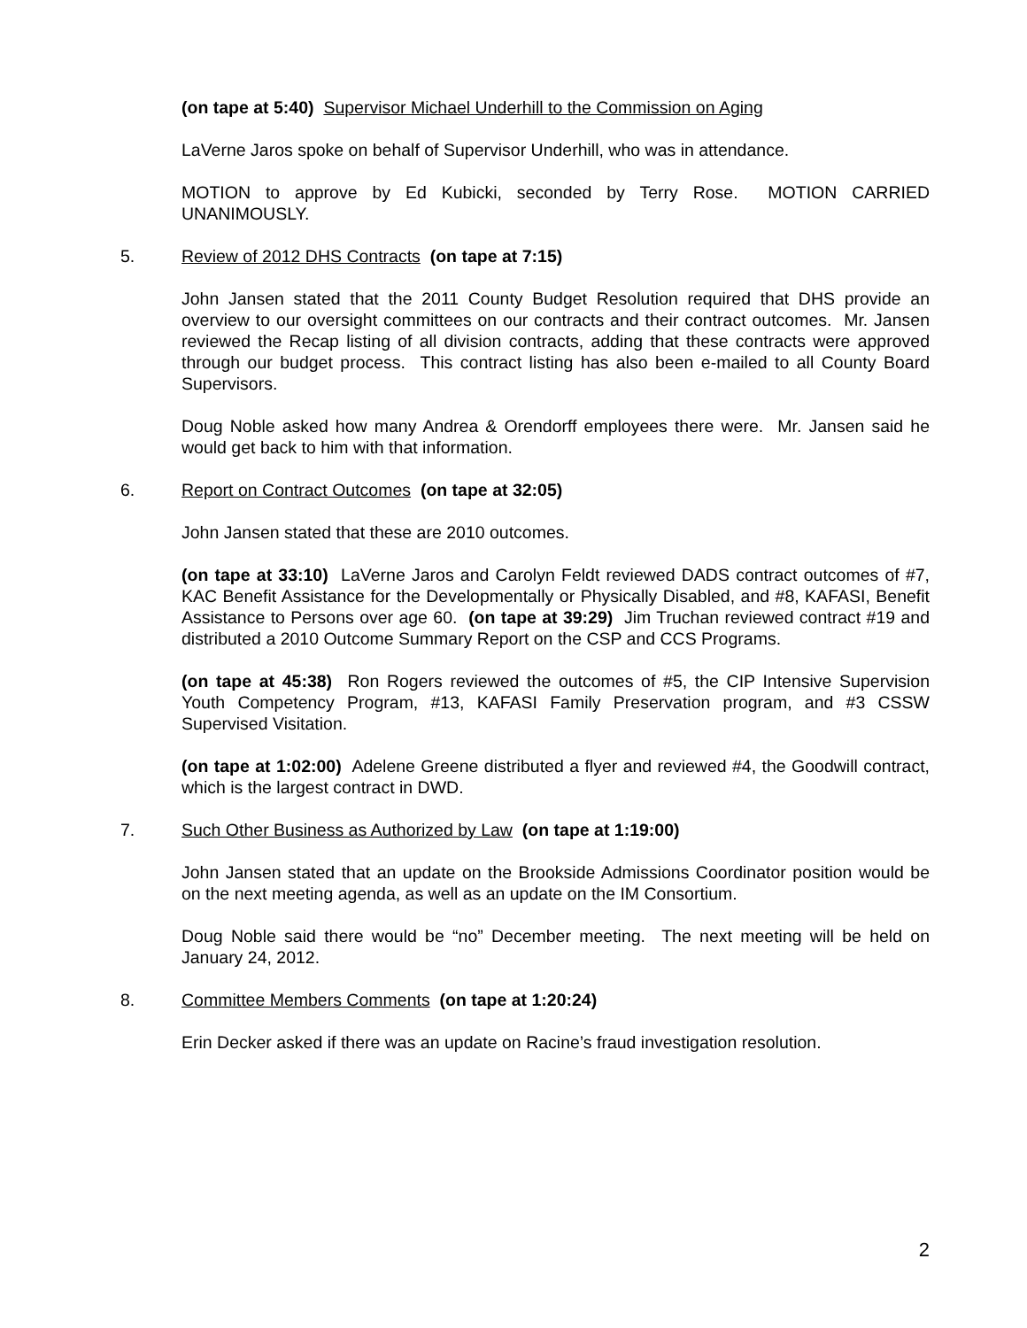(on tape at 5:40) Supervisor Michael Underhill to the Commission on Aging
LaVerne Jaros spoke on behalf of Supervisor Underhill, who was in attendance.
MOTION to approve by Ed Kubicki, seconded by Terry Rose. MOTION CARRIED UNANIMOUSLY.
5. Review of 2012 DHS Contracts (on tape at 7:15)
John Jansen stated that the 2011 County Budget Resolution required that DHS provide an overview to our oversight committees on our contracts and their contract outcomes. Mr. Jansen reviewed the Recap listing of all division contracts, adding that these contracts were approved through our budget process. This contract listing has also been e-mailed to all County Board Supervisors.
Doug Noble asked how many Andrea & Orendorff employees there were. Mr. Jansen said he would get back to him with that information.
6. Report on Contract Outcomes (on tape at 32:05)
John Jansen stated that these are 2010 outcomes.
(on tape at 33:10) LaVerne Jaros and Carolyn Feldt reviewed DADS contract outcomes of #7, KAC Benefit Assistance for the Developmentally or Physically Disabled, and #8, KAFASI, Benefit Assistance to Persons over age 60. (on tape at 39:29) Jim Truchan reviewed contract #19 and distributed a 2010 Outcome Summary Report on the CSP and CCS Programs.
(on tape at 45:38) Ron Rogers reviewed the outcomes of #5, the CIP Intensive Supervision Youth Competency Program, #13, KAFASI Family Preservation program, and #3 CSSW Supervised Visitation.
(on tape at 1:02:00) Adelene Greene distributed a flyer and reviewed #4, the Goodwill contract, which is the largest contract in DWD.
7. Such Other Business as Authorized by Law (on tape at 1:19:00)
John Jansen stated that an update on the Brookside Admissions Coordinator position would be on the next meeting agenda, as well as an update on the IM Consortium.
Doug Noble said there would be “no” December meeting. The next meeting will be held on January 24, 2012.
8. Committee Members Comments (on tape at 1:20:24)
Erin Decker asked if there was an update on Racine’s fraud investigation resolution.
2